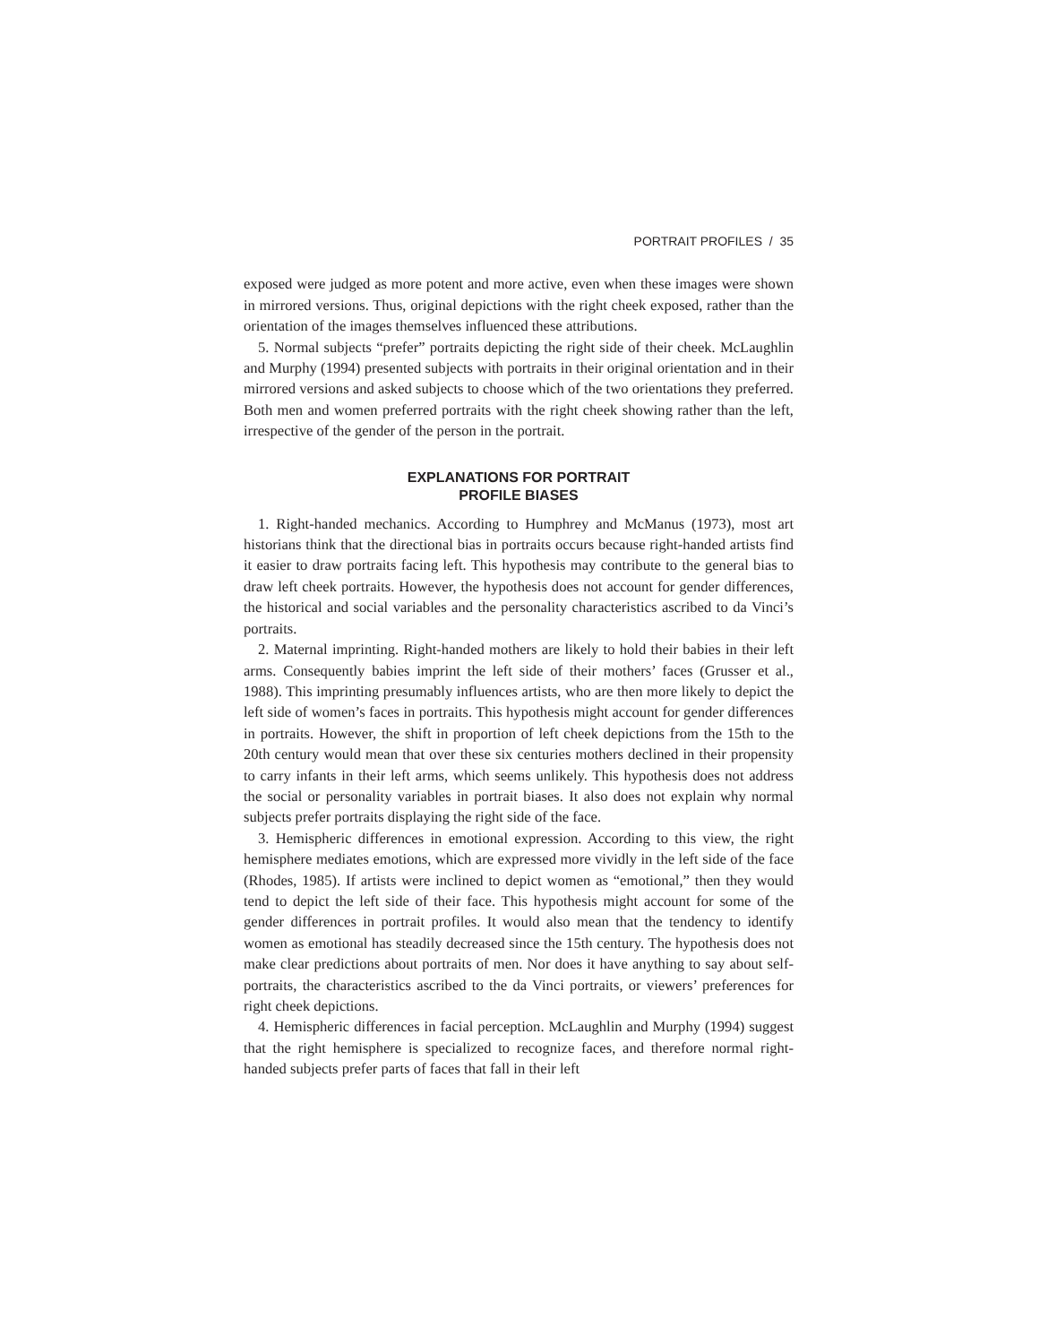PORTRAIT PROFILES / 35
exposed were judged as more potent and more active, even when these images were shown in mirrored versions. Thus, original depictions with the right cheek exposed, rather than the orientation of the images themselves influenced these attributions.
5. Normal subjects “prefer” portraits depicting the right side of their cheek. McLaughlin and Murphy (1994) presented subjects with portraits in their original orientation and in their mirrored versions and asked subjects to choose which of the two orientations they preferred. Both men and women preferred portraits with the right cheek showing rather than the left, irrespective of the gender of the person in the portrait.
EXPLANATIONS FOR PORTRAIT
PROFILE BIASES
1. Right-handed mechanics. According to Humphrey and McManus (1973), most art historians think that the directional bias in portraits occurs because right-handed artists find it easier to draw portraits facing left. This hypothesis may contribute to the general bias to draw left cheek portraits. However, the hypothesis does not account for gender differences, the historical and social variables and the personality characteristics ascribed to da Vinci’s portraits.
2. Maternal imprinting. Right-handed mothers are likely to hold their babies in their left arms. Consequently babies imprint the left side of their mothers’ faces (Grusser et al., 1988). This imprinting presumably influences artists, who are then more likely to depict the left side of women’s faces in portraits. This hypothesis might account for gender differences in portraits. However, the shift in proportion of left cheek depictions from the 15th to the 20th century would mean that over these six centuries mothers declined in their propensity to carry infants in their left arms, which seems unlikely. This hypothesis does not address the social or personality variables in portrait biases. It also does not explain why normal subjects prefer portraits displaying the right side of the face.
3. Hemispheric differences in emotional expression. According to this view, the right hemisphere mediates emotions, which are expressed more vividly in the left side of the face (Rhodes, 1985). If artists were inclined to depict women as “emotional,” then they would tend to depict the left side of their face. This hypothesis might account for some of the gender differences in portrait profiles. It would also mean that the tendency to identify women as emotional has steadily decreased since the 15th century. The hypothesis does not make clear predictions about portraits of men. Nor does it have anything to say about self-portraits, the characteristics ascribed to the da Vinci portraits, or viewers’ preferences for right cheek depictions.
4. Hemispheric differences in facial perception. McLaughlin and Murphy (1994) suggest that the right hemisphere is specialized to recognize faces, and therefore normal right-handed subjects prefer parts of faces that fall in their left